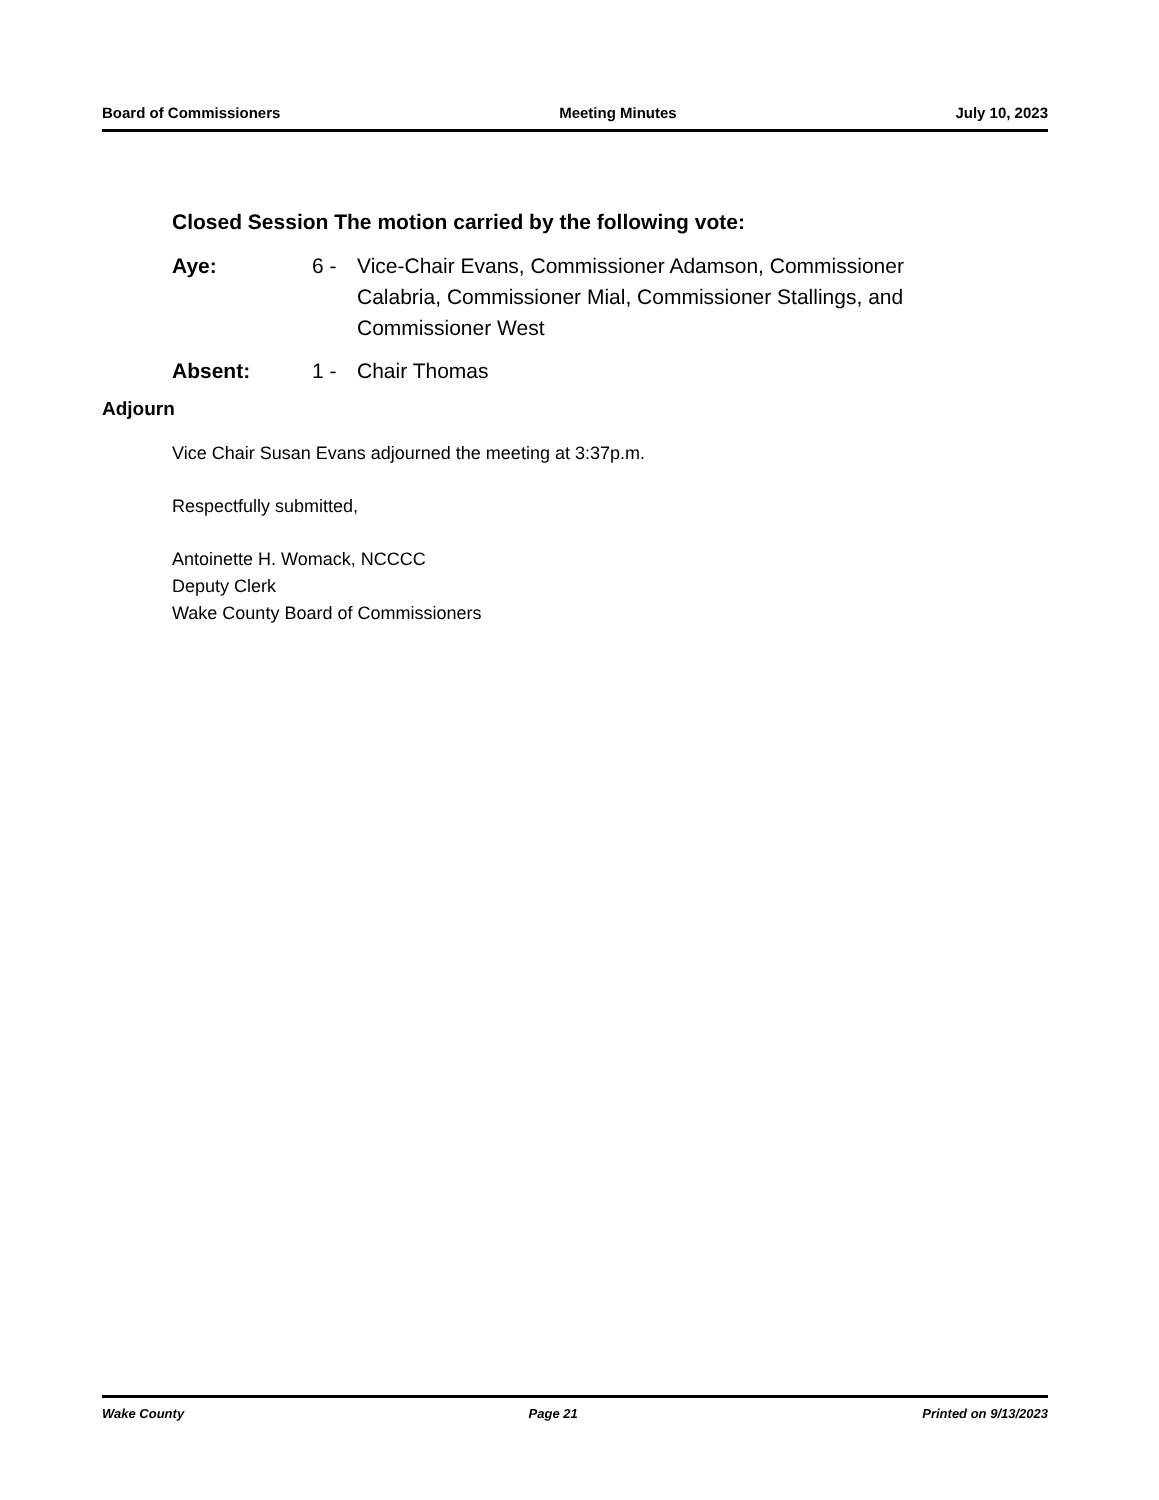Board of Commissioners Meeting Minutes July 10, 2023
Closed Session The motion carried by the following vote:
Aye: 6 - Vice-Chair Evans, Commissioner Adamson, Commissioner Calabria, Commissioner Mial, Commissioner Stallings, and Commissioner West
Absent: 1 - Chair Thomas
Adjourn
Vice Chair Susan Evans adjourned the meeting at 3:37p.m.
Respectfully submitted,
Antoinette H. Womack, NCCCC
Deputy Clerk
Wake County Board of Commissioners
Wake County Page 21 Printed on 9/13/2023